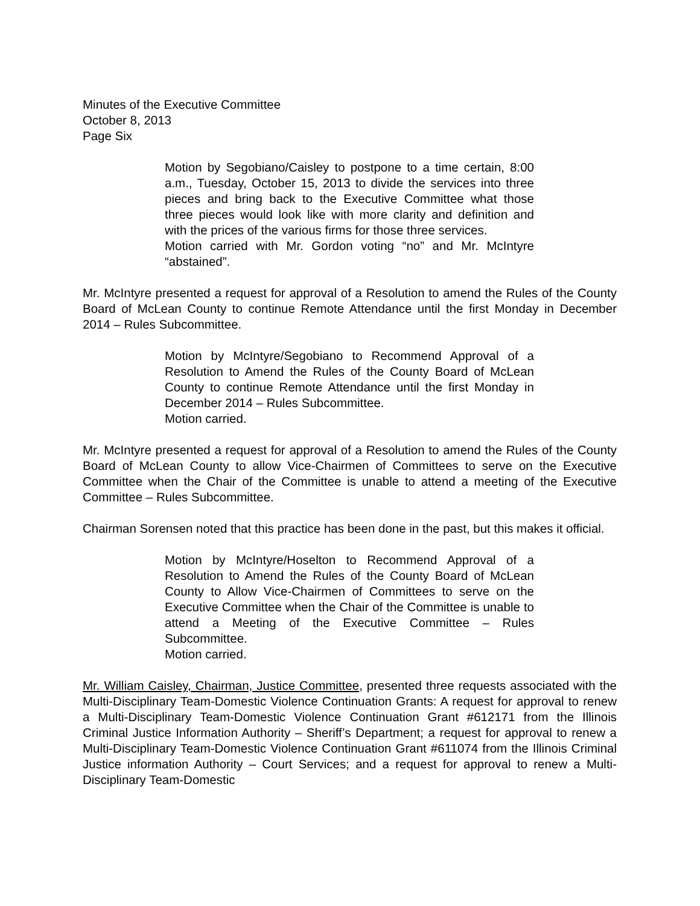Minutes of the Executive Committee
October 8, 2013
Page Six
Motion by Segobiano/Caisley to postpone to a time certain, 8:00 a.m., Tuesday, October 15, 2013 to divide the services into three pieces and bring back to the Executive Committee what those three pieces would look like with more clarity and definition and with the prices of the various firms for those three services.
Motion carried with Mr. Gordon voting “no” and Mr. McIntyre “abstained”.
Mr. McIntyre presented a request for approval of a Resolution to amend the Rules of the County Board of McLean County to continue Remote Attendance until the first Monday in December 2014 – Rules Subcommittee.
Motion by McIntyre/Segobiano to Recommend Approval of a Resolution to Amend the Rules of the County Board of McLean County to continue Remote Attendance until the first Monday in December 2014 – Rules Subcommittee.
Motion carried.
Mr. McIntyre presented a request for approval of a Resolution to amend the Rules of the County Board of McLean County to allow Vice-Chairmen of Committees to serve on the Executive Committee when the Chair of the Committee is unable to attend a meeting of the Executive Committee – Rules Subcommittee.
Chairman Sorensen noted that this practice has been done in the past, but this makes it official.
Motion by McIntyre/Hoselton to Recommend Approval of a Resolution to Amend the Rules of the County Board of McLean County to Allow Vice-Chairmen of Committees to serve on the Executive Committee when the Chair of the Committee is unable to attend a Meeting of the Executive Committee – Rules Subcommittee.
Motion carried.
Mr. William Caisley, Chairman, Justice Committee, presented three requests associated with the Multi-Disciplinary Team-Domestic Violence Continuation Grants: A request for approval to renew a Multi-Disciplinary Team-Domestic Violence Continuation Grant #612171 from the Illinois Criminal Justice Information Authority – Sheriff’s Department; a request for approval to renew a Multi-Disciplinary Team-Domestic Violence Continuation Grant #611074 from the Illinois Criminal Justice information Authority – Court Services; and a request for approval to renew a Multi-Disciplinary Team-Domestic